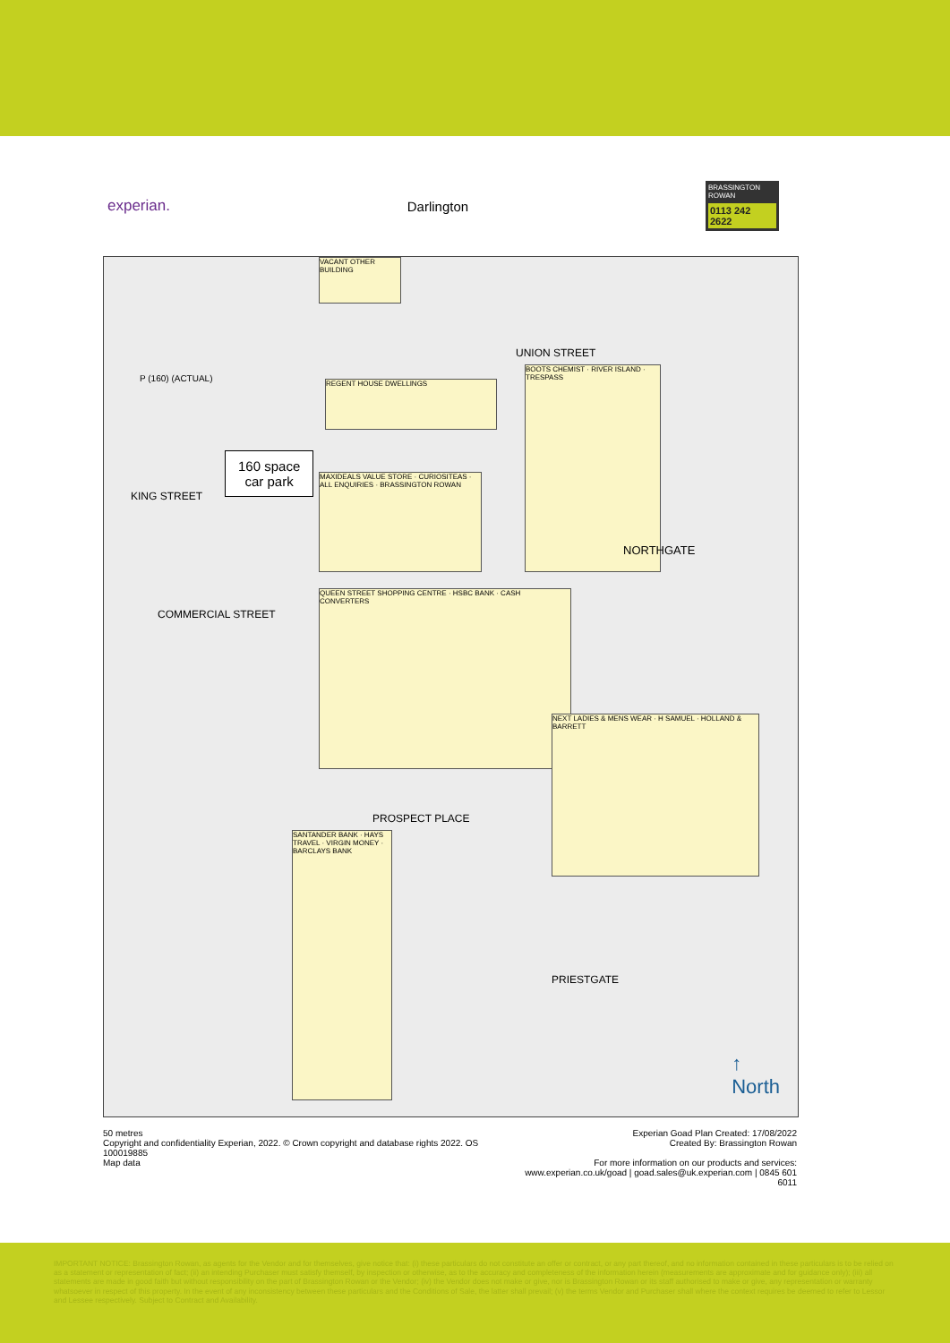experian. Darlington
BRASSINGTON ROWAN
0113 242 2622
VACANT OTHER BUILDING
REGENT HOUSE DWELLINGS
MAXIDEALS VALUE STORE · CURIOSITEAS · ALL ENQUIRIES · BRASSINGTON ROWAN
BOOTS CHEMIST · RIVER ISLAND · TRESPASS
QUEEN STREET SHOPPING CENTRE · HSBC BANK · CASH CONVERTERS
NEXT LADIES & MENS WEAR · H SAMUEL · HOLLAND & BARRETT
SANTANDER BANK · HAYS TRAVEL · VIRGIN MONEY · BARCLAYS BANK
UNION STREET
KING STREET
COMMERCIAL STREET
PROSPECT PLACE
NORTHGATE
PRIESTGATE
P (160) (ACTUAL)
160 space
car park
↑
North
50 metres
Copyright and confidentiality Experian, 2022. © Crown copyright and database rights 2022. OS 100019885
Map data
Experian Goad Plan Created: 17/08/2022
Created By: Brassington Rowan
For more information on our products and services:
www.experian.co.uk/goad | goad.sales@uk.experian.com | 0845 601 6011
IMPORTANT NOTICE: Brassington Rowan, as agents for the Vendor and for themselves, give notice that: (i) these particulars do not constitute an offer or contract, or any part thereof, and no information contained in these particulars is to be relied on as a statement or representation of fact; (ii) an intending Purchaser must satisfy themself, by inspection or otherwise, as to the accuracy and completeness of the information herein (measurements are approximate and for guidance only); (iii) all statements are made in good faith but without responsibility on the part of Brassington Rowan or the Vendor; (iv) the Vendor does not make or give, nor is Brassington Rowan or its staff authorised to make or give, any representation or warranty whatsoever in respect of this property. In the event of any inconsistency between these particulars and the Conditions of Sale, the latter shall prevail; (v) the terms Vendor and Purchaser shall where the context requires be deemed to refer to Lessor and Lessee respectively. Subject to Contract and Availability.